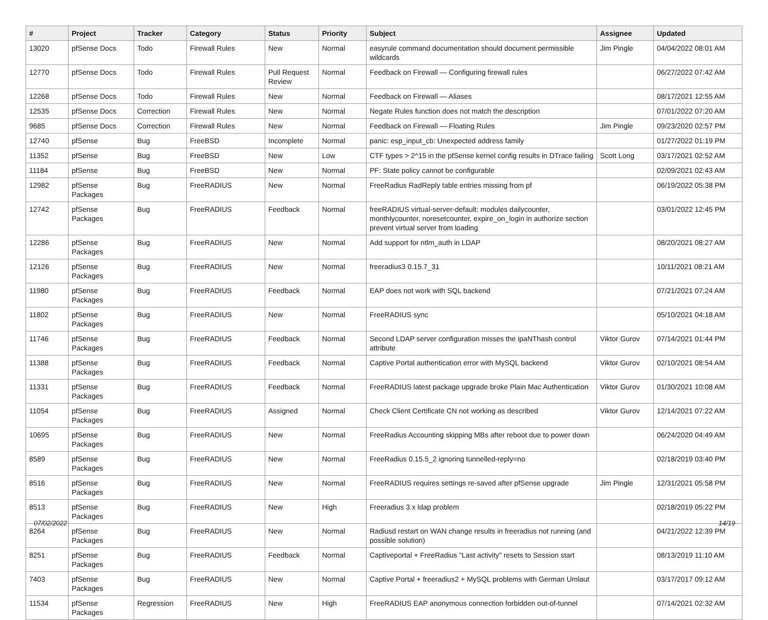| # | Project | Tracker | Category | Status | Priority | Subject | Assignee | Updated |
| --- | --- | --- | --- | --- | --- | --- | --- | --- |
| 13020 | pfSense Docs | Todo | Firewall Rules | New | Normal | easyrule command documentation should document permissible wildcards | Jim Pingle | 04/04/2022 08:01 AM |
| 12770 | pfSense Docs | Todo | Firewall Rules | Pull Request Review | Normal | Feedback on Firewall — Configuring firewall rules | | 06/27/2022 07:42 AM |
| 12268 | pfSense Docs | Todo | Firewall Rules | New | Normal | Feedback on Firewall — Aliases | | 08/17/2021 12:55 AM |
| 12535 | pfSense Docs | Correction | Firewall Rules | New | Normal | Negate Rules function does not match the description | | 07/01/2022 07:20 AM |
| 9685 | pfSense Docs | Correction | Firewall Rules | New | Normal | Feedback on Firewall — Floating Rules | Jim Pingle | 09/23/2020 02:57 PM |
| 12740 | pfSense | Bug | FreeBSD | Incomplete | Normal | panic: esp_input_cb: Unexpected address family | | 01/27/2022 01:19 PM |
| 11352 | pfSense | Bug | FreeBSD | New | Low | CTF types > 2^15 in the pfSense kernel config results in DTrace failing | Scott Long | 03/17/2021 02:52 AM |
| 11184 | pfSense | Bug | FreeBSD | New | Normal | PF: State policy cannot be configurable | | 02/09/2021 02:43 AM |
| 12982 | pfSense Packages | Bug | FreeRADIUS | New | Normal | FreeRadius RadReply table entries missing from pf | | 06/19/2022 05:38 PM |
| 12742 | pfSense Packages | Bug | FreeRADIUS | Feedback | Normal | freeRADIUS virtual-server-default: modules dailycounter, monthlycounter, noresetcounter, expire_on_login in authorize section prevent virtual server from loading | | 03/01/2022 12:45 PM |
| 12286 | pfSense Packages | Bug | FreeRADIUS | New | Normal | Add support for ntlm_auth in LDAP | | 08/20/2021 08:27 AM |
| 12126 | pfSense Packages | Bug | FreeRADIUS | New | Normal | freeradius3 0.15.7_31 | | 10/11/2021 08:21 AM |
| 11980 | pfSense Packages | Bug | FreeRADIUS | Feedback | Normal | EAP does not work with SQL backend | | 07/21/2021 07:24 AM |
| 11802 | pfSense Packages | Bug | FreeRADIUS | New | Normal | FreeRADIUS sync | | 05/10/2021 04:18 AM |
| 11746 | pfSense Packages | Bug | FreeRADIUS | Feedback | Normal | Second LDAP server configuration misses the ipaNThash control attribute | Viktor Gurov | 07/14/2021 01:44 PM |
| 11388 | pfSense Packages | Bug | FreeRADIUS | Feedback | Normal | Captive Portal authentication error with MySQL backend | Viktor Gurov | 02/10/2021 08:54 AM |
| 11331 | pfSense Packages | Bug | FreeRADIUS | Feedback | Normal | FreeRADIUS latest package upgrade broke Plain Mac Authentication | Viktor Gurov | 01/30/2021 10:08 AM |
| 11054 | pfSense Packages | Bug | FreeRADIUS | Assigned | Normal | Check Client Certificate CN not working as described | Viktor Gurov | 12/14/2021 07:22 AM |
| 10695 | pfSense Packages | Bug | FreeRADIUS | New | Normal | FreeRadius Accounting skipping MBs after reboot due to power down | | 06/24/2020 04:49 AM |
| 8589 | pfSense Packages | Bug | FreeRADIUS | New | Normal | FreeRadius 0.15.5_2 ignoring tunnelled-reply=no | | 02/18/2019 03:40 PM |
| 8516 | pfSense Packages | Bug | FreeRADIUS | New | Normal | FreeRADIUS requires settings re-saved after pfSense upgrade | Jim Pingle | 12/31/2021 05:58 PM |
| 8513 | pfSense Packages | Bug | FreeRADIUS | New | High | Freeradius 3.x ldap problem | | 02/18/2019 05:22 PM |
| 8264 | pfSense Packages | Bug | FreeRADIUS | New | Normal | Radiusd restart on WAN change results in freeradius not running (and possible solution) | | 04/21/2022 12:39 PM |
| 8251 | pfSense Packages | Bug | FreeRADIUS | Feedback | Normal | Captiveportal + FreeRadius "Last activity" resets to Session start | | 08/13/2019 11:10 AM |
| 7403 | pfSense Packages | Bug | FreeRADIUS | New | Normal | Captive Portal + freeradius2 + MySQL problems with German Umlaut | | 03/17/2017 09:12 AM |
| 11534 | pfSense Packages | Regression | FreeRADIUS | New | High | FreeRADIUS EAP anonymous connection forbidden out-of-tunnel | | 07/14/2021 02:32 AM |
07/02/2022 14/19